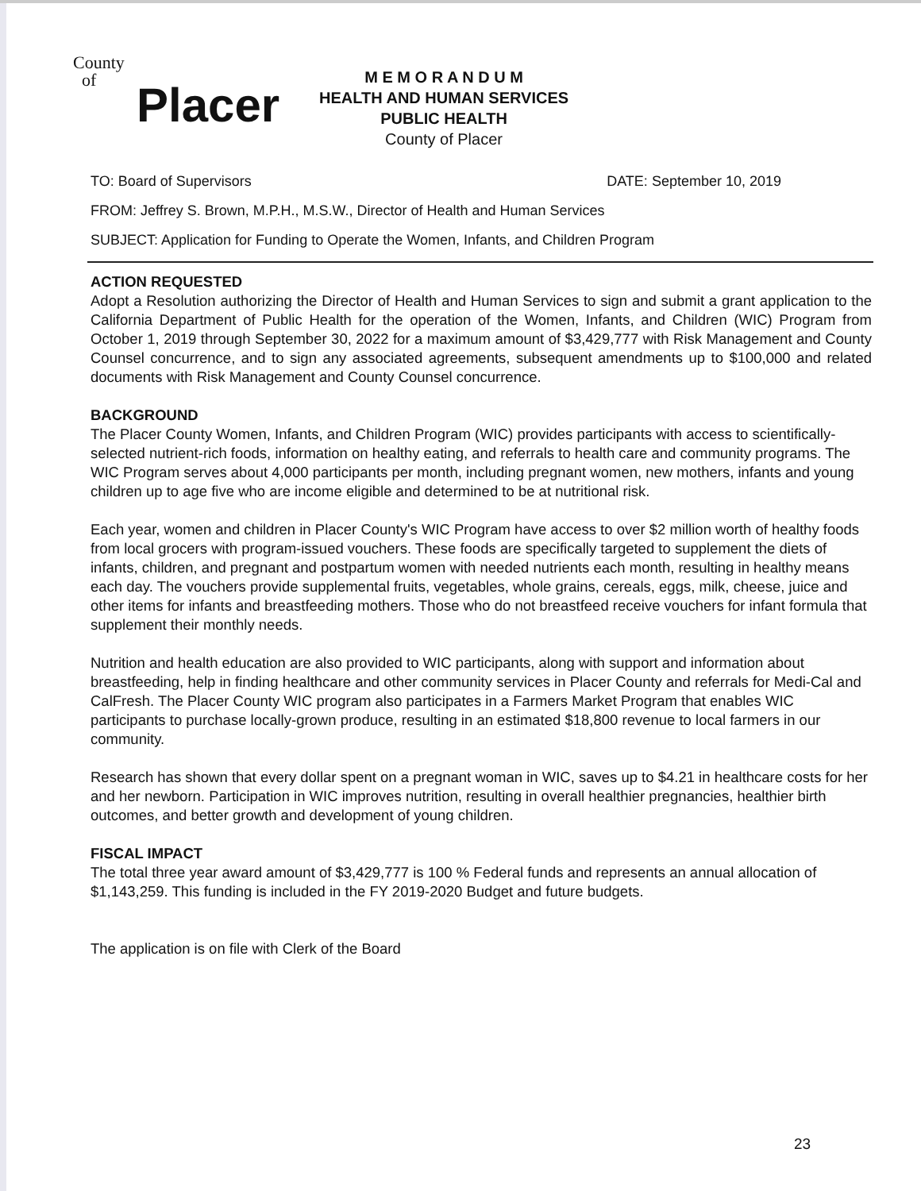County
of
Placer
M E M O R A N D U M
HEALTH AND HUMAN SERVICES
PUBLIC HEALTH
County of Placer
TO: Board of Supervisors DATE: September 10, 2019
FROM: Jeffrey S. Brown, M.P.H., M.S.W., Director of Health and Human Services
SUBJECT: Application for Funding to Operate the Women, Infants, and Children Program
ACTION REQUESTED
Adopt a Resolution authorizing the Director of Health and Human Services to sign and submit a grant application to the California Department of Public Health for the operation of the Women, Infants, and Children (WIC) Program from October 1, 2019 through September 30, 2022 for a maximum amount of $3,429,777 with Risk Management and County Counsel concurrence, and to sign any associated agreements, subsequent amendments up to $100,000 and related documents with Risk Management and County Counsel concurrence.
BACKGROUND
The Placer County Women, Infants, and Children Program (WIC) provides participants with access to scientifically-selected nutrient-rich foods, information on healthy eating, and referrals to health care and community programs. The WIC Program serves about 4,000 participants per month, including pregnant women, new mothers, infants and young children up to age five who are income eligible and determined to be at nutritional risk.
Each year, women and children in Placer County's WIC Program have access to over $2 million worth of healthy foods from local grocers with program-issued vouchers. These foods are specifically targeted to supplement the diets of infants, children, and pregnant and postpartum women with needed nutrients each month, resulting in healthy means each day. The vouchers provide supplemental fruits, vegetables, whole grains, cereals, eggs, milk, cheese, juice and other items for infants and breastfeeding mothers. Those who do not breastfeed receive vouchers for infant formula that supplement their monthly needs.
Nutrition and health education are also provided to WIC participants, along with support and information about breastfeeding, help in finding healthcare and other community services in Placer County and referrals for Medi-Cal and CalFresh. The Placer County WIC program also participates in a Farmers Market Program that enables WIC participants to purchase locally-grown produce, resulting in an estimated $18,800 revenue to local farmers in our community.
Research has shown that every dollar spent on a pregnant woman in WIC, saves up to $4.21 in healthcare costs for her and her newborn. Participation in WIC improves nutrition, resulting in overall healthier pregnancies, healthier birth outcomes, and better growth and development of young children.
FISCAL IMPACT
The total three year award amount of $3,429,777 is 100 % Federal funds and represents an annual allocation of $1,143,259. This funding is included in the FY 2019-2020 Budget and future budgets.
The application is on file with Clerk of the Board
23